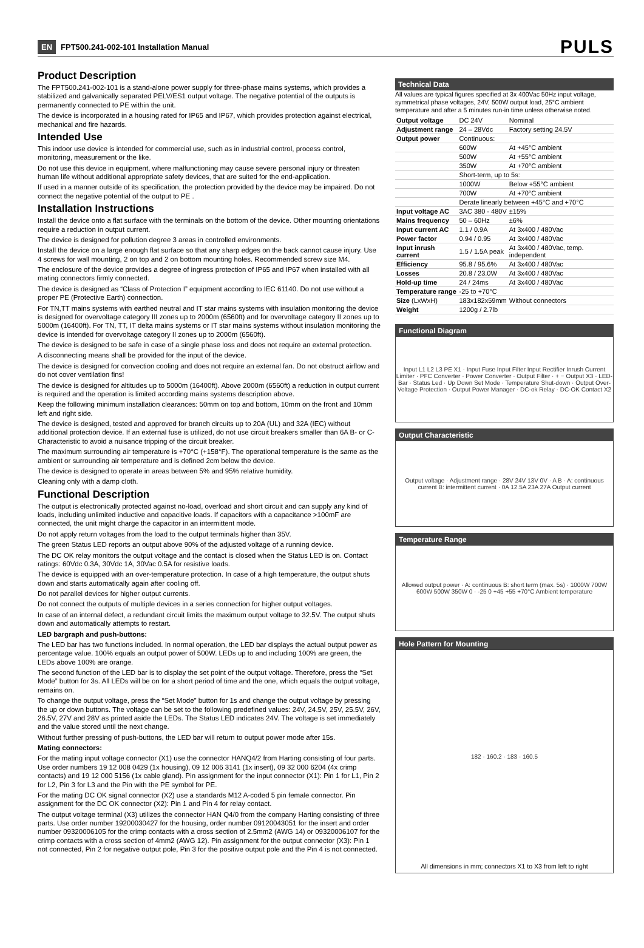EN FPT500.241-002-101 Installation Manual PULS
Product Description
The FPT500.241-002-101 is a stand-alone power supply for three-phase mains systems, which provides a stabilized and galvanically separated PELV/ES1 output voltage. The negative potential of the outputs is permanently connected to PE within the unit.
The device is incorporated in a housing rated for IP65 and IP67, which provides protection against electrical, mechanical and fire hazards.
Intended Use
This indoor use device is intended for commercial use, such as in industrial control, process control, monitoring, measurement or the like.
Do not use this device in equipment, where malfunctioning may cause severe personal injury or threaten human life without additional appropriate safety devices, that are suited for the end-application.
If used in a manner outside of its specification, the protection provided by the device may be impaired. Do not connect the negative potential of the output to PE .
Installation Instructions
Install the device onto a flat surface with the terminals on the bottom of the device. Other mounting orientations require a reduction in output current.
The device is designed for pollution degree 3 areas in controlled environments.
Install the device on a large enough flat surface so that any sharp edges on the back cannot cause injury. Use 4 screws for wall mounting, 2 on top and 2 on bottom mounting holes. Recommended screw size M4.
The enclosure of the device provides a degree of ingress protection of IP65 and IP67 when installed with all mating connectors firmly connected.
The device is designed as “Class of Protection I” equipment according to IEC 61140. Do not use without a proper PE (Protective Earth) connection.
For TN,TT mains systems with earthed neutral and IT star mains systems with insulation monitoring the device is designed for overvoltage category III zones up to 2000m (6560ft) and for overvoltage category II zones up to 5000m (16400ft). For TN, TT, IT delta mains systems or IT star mains systems without insulation monitoring the device is intended for overvoltage category II zones up to 2000m (6560ft).
The device is designed to be safe in case of a single phase loss and does not require an external protection.
A disconnecting means shall be provided for the input of the device.
The device is designed for convection cooling and does not require an external fan. Do not obstruct airflow and do not cover ventilation fins!
The device is designed for altitudes up to 5000m (16400ft). Above 2000m (6560ft) a reduction in output current is required and the operation is limited according mains systems description above.
Keep the following minimum installation clearances: 50mm on top and bottom, 10mm on the front and 10mm left and right side.
The device is designed, tested and approved for branch circuits up to 20A (UL) and 32A (IEC) without additional protection device. If an external fuse is utilized, do not use circuit breakers smaller than 6A B- or C-Characteristic to avoid a nuisance tripping of the circuit breaker.
The maximum surrounding air temperature is +70°C (+158°F). The operational temperature is the same as the ambient or surrounding air temperature and is defined 2cm below the device.
The device is designed to operate in areas between 5% and 95% relative humidity.
Cleaning only with a damp cloth.
Functional Description
The output is electronically protected against no-load, overload and short circuit and can supply any kind of loads, including unlimited inductive and capacitive loads. If capacitors with a capacitance >100mF are connected, the unit might charge the capacitor in an intermittent mode.
Do not apply return voltages from the load to the output terminals higher than 35V.
The green Status LED reports an output above 90% of the adjusted voltage of a running device.
The DC OK relay monitors the output voltage and the contact is closed when the Status LED is on. Contact ratings: 60Vdc 0.3A, 30Vdc 1A, 30Vac 0.5A for resistive loads.
The device is equipped with an over-temperature protection. In case of a high temperature, the output shuts down and starts automatically again after cooling off.
Do not parallel devices for higher output currents.
Do not connect the outputs of multiple devices in a series connection for higher output voltages.
In case of an internal defect, a redundant circuit limits the maximum output voltage to 32.5V. The output shuts down and automatically attempts to restart.
LED bargraph and push-buttons:
The LED bar has two functions included. In normal operation, the LED bar displays the actual output power as percentage value. 100% equals an output power of 500W. LEDs up to and including 100% are green, the LEDs above 100% are orange.
The second function of the LED bar is to display the set point of the output voltage. Therefore, press the “Set Mode” button for 3s. All LEDs will be on for a short period of time and the one, which equals the output voltage, remains on.
To change the output voltage, press the “Set Mode” button for 1s and change the output voltage by pressing the up or down buttons. The voltage can be set to the following predefined values: 24V, 24.5V, 25V, 25.5V, 26V, 26.5V, 27V and 28V as printed aside the LEDs. The Status LED indicates 24V. The voltage is set immediately and the value stored until the next change.
Without further pressing of push-buttons, the LED bar will return to output power mode after 15s.
Mating connectors:
For the mating input voltage connector (X1) use the connector HANQ4/2 from Harting consisting of four parts. Use order numbers 19 12 008 0429 (1x housing), 09 12 006 3141 (1x insert), 09 32 000 6204 (4x crimp contacts) and 19 12 000 5156 (1x cable gland). Pin assignment for the input connector (X1): Pin 1 for L1, Pin 2 for L2, Pin 3 for L3 and the Pin with the PE symbol for PE.
For the mating DC OK signal connector (X2) use a standards M12 A-coded 5 pin female connector. Pin assignment for the DC OK connector (X2): Pin 1 and Pin 4 for relay contact.
The output voltage terminal (X3) utilizes the connector HAN Q4/0 from the company Harting consisting of three parts. Use order number 19200030427 for the housing, order number 09120043051 for the insert and order number 09320006105 for the crimp contacts with a cross section of 2.5mm2 (AWG 14) or 09320006107 for the crimp contacts with a cross section of 4mm2 (AWG 12). Pin assignment for the output connector (X3): Pin 1 not connected, Pin 2 for negative output pole, Pin 3 for the positive output pole and the Pin 4 is not connected.
Technical Data
All values are typical figures specified at 3x 400Vac 50Hz input voltage, symmetrical phase voltages, 24V, 500W output load, 25°C ambient temperature and after a 5 minutes run-in time unless otherwise noted.
| Output voltage | DC 24V | Nominal |
| Adjustment range | 24 – 28Vdc | Factory setting 24.5V |
| Output power | Continuous: | |
| | 600W | At +45°C ambient |
| | 500W | At +55°C ambient |
| | 350W | At +70°C ambient |
| | Short-term, up to 5s: | |
| | 1000W | Below +55°C ambient |
| | 700W | At +70°C ambient |
| | Derate linearly between +45°C and +70°C | |
| Input voltage AC | 3AC 380 - 480V | ±15% |
| Mains frequency | 50 – 60Hz | ±6% |
| Input current AC | 1.1 / 0.9A | At 3x400 / 480Vac |
| Power factor | 0.94 / 0.95 | At 3x400 / 480Vac |
| Input inrush current | 1.5 / 1.5A peak | At 3x400 / 480Vac, temp. independent |
| Efficiency | 95.8 / 95.6% | At 3x400 / 480Vac |
| Losses | 20.8 / 23.0W | At 3x400 / 480Vac |
| Hold-up time | 24 / 24ms | At 3x400 / 480Vac |
| Temperature range | -25 to +70°C | |
| Size (LxWxH) | 183x182x59mm | Without connectors |
| Weight | 1200g / 2.7lb | |
Functional Diagram
Input L1 L2 L3 PE X1 · Input Fuse Input Filter Input Rectifier Inrush Current Limiter · PFC Converter · Power Converter · Output Filter · + − Output X3 · LED-Bar · Status Led · Up Down Set Mode · Temperature Shut-down · Output Over-Voltage Protection · Output Power Manager · DC-ok Relay · DC-OK Contact X2
Output Characteristic
Output voltage · Adjustment range · 28V 24V 13V 0V · A B · A: continuous current B: intermittent current · 0A 12.5A 23A 27A Output current
Temperature Range
Allowed output power · A: continuous B: short term (max. 5s) · 1000W 700W 600W 500W 350W 0 · -25 0 +45 +55 +70°C Ambient temperature
Hole Pattern for Mounting
182 · 160.2 · 183 · 160.5
All dimensions in mm; connectors X1 to X3 from left to right